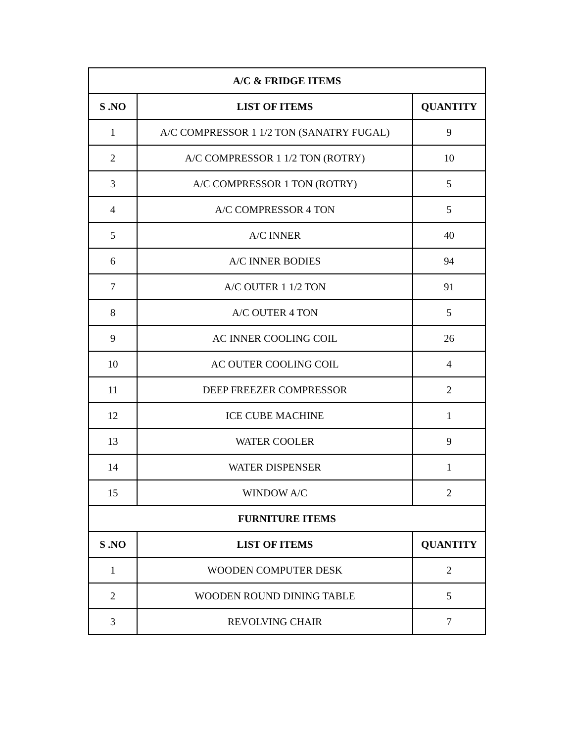| A/C & FRIDGE ITEMS | | |
| --- | --- | --- |
| S .NO | LIST OF ITEMS | QUANTITY |
| 1 | A/C COMPRESSOR 1 1/2 TON (SANATRY FUGAL) | 9 |
| 2 | A/C COMPRESSOR 1 1/2 TON (ROTRY) | 10 |
| 3 | A/C COMPRESSOR 1 TON (ROTRY) | 5 |
| 4 | A/C COMPRESSOR 4 TON | 5 |
| 5 | A/C INNER | 40 |
| 6 | A/C INNER BODIES | 94 |
| 7 | A/C OUTER 1 1/2 TON | 91 |
| 8 | A/C OUTER 4 TON | 5 |
| 9 | AC INNER COOLING COIL | 26 |
| 10 | AC OUTER COOLING COIL | 4 |
| 11 | DEEP FREEZER COMPRESSOR | 2 |
| 12 | ICE CUBE MACHINE | 1 |
| 13 | WATER COOLER | 9 |
| 14 | WATER DISPENSER | 1 |
| 15 | WINDOW A/C | 2 |
| FURNITURE ITEMS | | |
| S .NO | LIST OF ITEMS | QUANTITY |
| 1 | WOODEN COMPUTER DESK | 2 |
| 2 | WOODEN ROUND DINING TABLE | 5 |
| 3 | REVOLVING CHAIR | 7 |